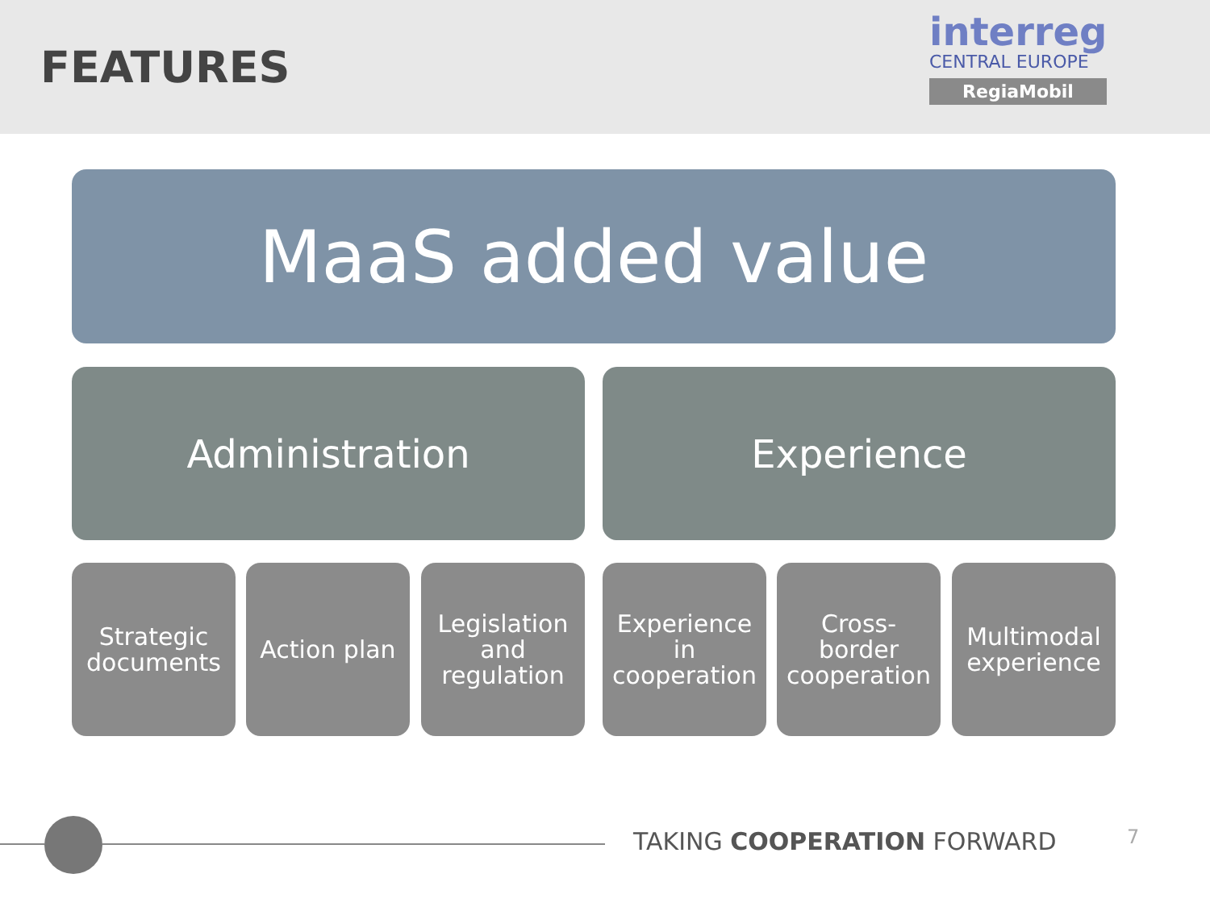FEATURES
interreg
CENTRAL EUROPE
RegiaMobil
MaaS added value
Administration Experience
Strategic
documents
Action plan
Legislation
and
regulation
Experience
in
cooperation
Cross-
border
cooperation
Multimodal
experience
TAKING COOPERATION FORWARD 7